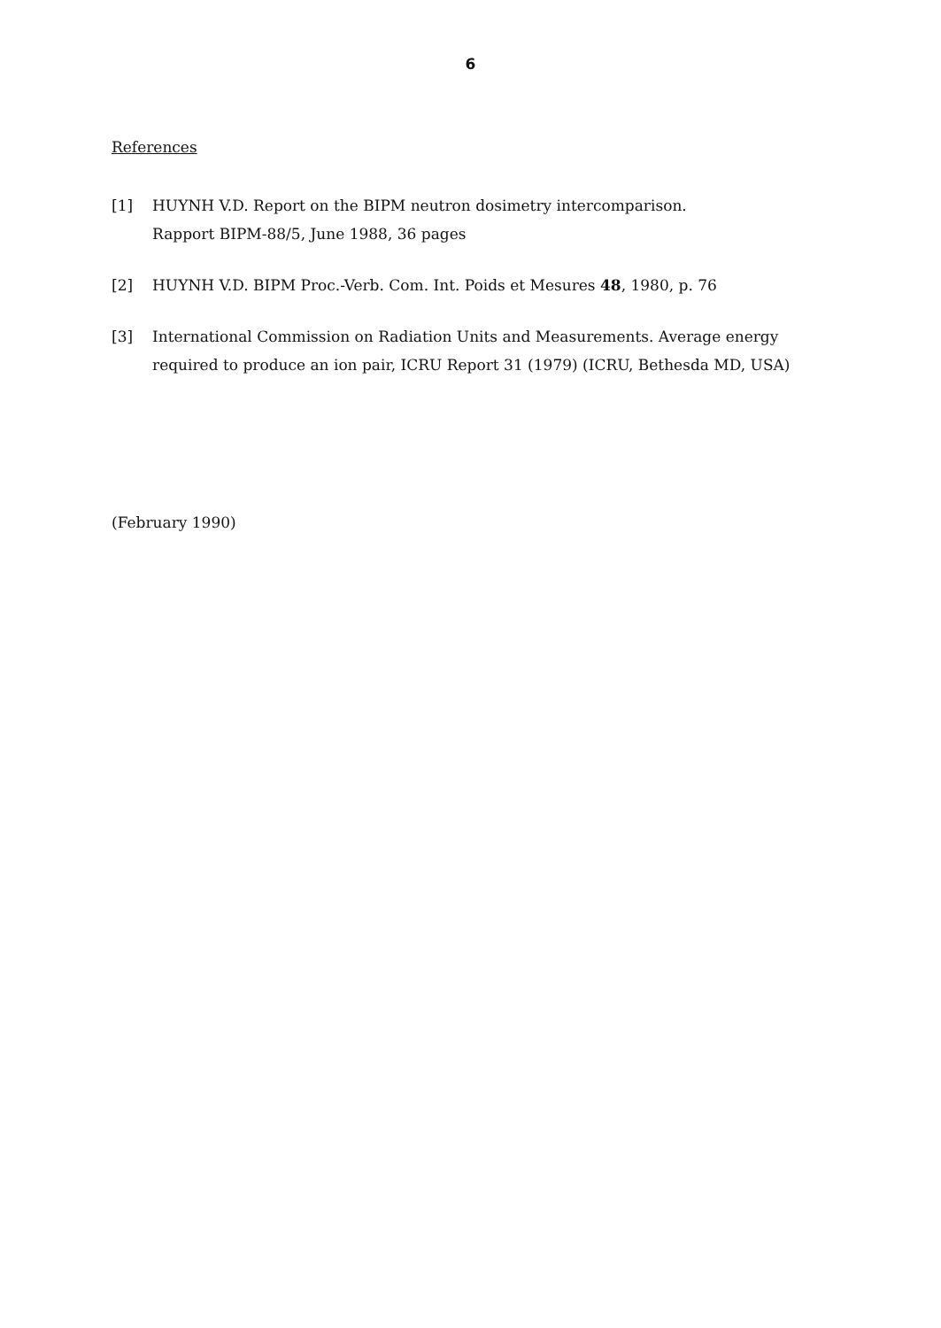6
References
[1] HUYNH V.D. Report on the BIPM neutron dosimetry intercomparison.
Rapport BIPM-88/5, June 1988, 36 pages
[2] HUYNH V.D. BIPM Proc.-Verb. Com. Int. Poids et Mesures 48, 1980, p. 76
[3] International Commission on Radiation Units and Measurements. Average energy required to produce an ion pair, ICRU Report 31 (1979) (ICRU, Bethesda MD, USA)
(February 1990)